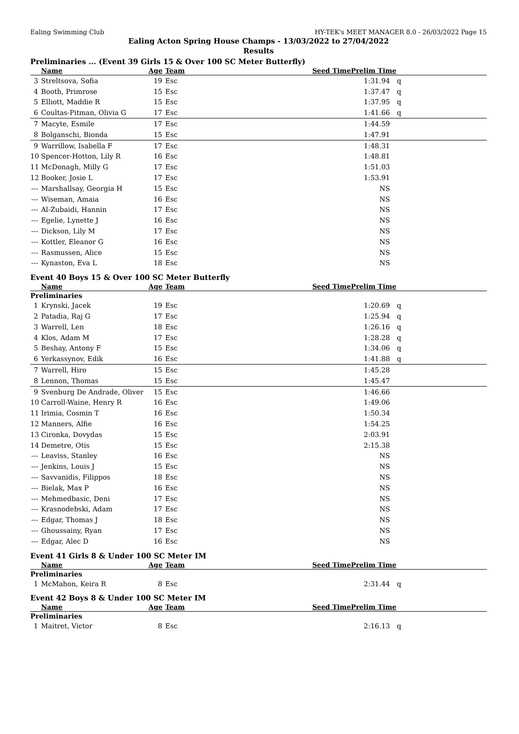Ealing Swimming Club HY-TEK's MEET MANAGER 8.0 - 26/03/2022 Page 15
Ealing Acton Spring House Champs - 13/03/2022 to 27/04/2022
Results
Preliminaries ... (Event 39 Girls 15 & Over 100 SC Meter Butterfly)
| | Name | Age | Team | Seed Time | Prelim Time | |
| --- | --- | --- | --- | --- | --- | --- |
| 3 | Streltsova, Sofia | 19 | Esc | | 1:31.94 | q |
| 4 | Booth, Primrose | 15 | Esc | | 1:37.47 | q |
| 5 | Elliott, Maddie R | 15 | Esc | | 1:37.95 | q |
| 6 | Coultas-Pitman, Olivia G | 17 | Esc | | 1:41.66 | q |
| 7 | Macyte, Esmile | 17 | Esc | | 1:44.59 | |
| 8 | Bolganschi, Bionda | 15 | Esc | | 1:47.91 | |
| 9 | Warrillow, Isabella F | 17 | Esc | | 1:48.31 | |
| 10 | Spencer-Hotton, Lily R | 16 | Esc | | 1:48.81 | |
| 11 | McDonagh, Milly G | 17 | Esc | | 1:51.03 | |
| 12 | Booker, Josie L | 17 | Esc | | 1:53.91 | |
| --- | Marshallsay, Georgia H | 15 | Esc | | NS | |
| --- | Wiseman, Amaia | 16 | Esc | | NS | |
| --- | Al-Zubaidi, Hannin | 17 | Esc | | NS | |
| --- | Egelie, Lynette J | 16 | Esc | | NS | |
| --- | Dickson, Lily M | 17 | Esc | | NS | |
| --- | Kottler, Eleanor G | 16 | Esc | | NS | |
| --- | Rasmussen, Alice | 15 | Esc | | NS | |
| --- | Kynaston, Eva L | 18 | Esc | | NS | |
Event 40 Boys 15 & Over 100 SC Meter Butterfly
| | Name | Age | Team | Seed Time | Prelim Time | |
| --- | --- | --- | --- | --- | --- | --- |
| Preliminaries | | | | | | |
| 1 | Krynski, Jacek | 19 | Esc | | 1:20.69 | q |
| 2 | Patadia, Raj G | 17 | Esc | | 1:25.94 | q |
| 3 | Warrell, Len | 18 | Esc | | 1:26.16 | q |
| 4 | Klos, Adam M | 17 | Esc | | 1:28.28 | q |
| 5 | Beshay, Antony F | 15 | Esc | | 1:34.06 | q |
| 6 | Yerkassynov, Edik | 16 | Esc | | 1:41.88 | q |
| 7 | Warrell, Hiro | 15 | Esc | | 1:45.28 | |
| 8 | Lennon, Thomas | 15 | Esc | | 1:45.47 | |
| 9 | Svenburg De Andrade, Oliver | 15 | Esc | | 1:46.66 | |
| 10 | Carroll-Waine, Henry R | 16 | Esc | | 1:49.06 | |
| 11 | Irimia, Cosmin T | 16 | Esc | | 1:50.34 | |
| 12 | Manners, Alfie | 16 | Esc | | 1:54.25 | |
| 13 | Cironka, Dovydas | 15 | Esc | | 2:03.91 | |
| 14 | Demetre, Otis | 15 | Esc | | 2:15.38 | |
| --- | Leaviss, Stanley | 16 | Esc | | NS | |
| --- | Jenkins, Louis J | 15 | Esc | | NS | |
| --- | Savvanidis, Filippos | 18 | Esc | | NS | |
| --- | Bielak, Max P | 16 | Esc | | NS | |
| --- | Mehmedbasic, Deni | 17 | Esc | | NS | |
| --- | Krasnodebski, Adam | 17 | Esc | | NS | |
| --- | Edgar, Thomas J | 18 | Esc | | NS | |
| --- | Ghoussainy, Ryan | 17 | Esc | | NS | |
| --- | Edgar, Alec D | 16 | Esc | | NS | |
Event 41 Girls 8 & Under 100 SC Meter IM
| | Name | Age | Team | Seed Time | Prelim Time | |
| --- | --- | --- | --- | --- | --- | --- |
| Preliminaries | | | | | | |
| 1 | McMahon, Keira R | 8 | Esc | | 2:31.44 | q |
Event 42 Boys 8 & Under 100 SC Meter IM
| | Name | Age | Team | Seed Time | Prelim Time | |
| --- | --- | --- | --- | --- | --- | --- |
| Preliminaries | | | | | | |
| 1 | Maitret, Victor | 8 | Esc | | 2:16.13 | q |